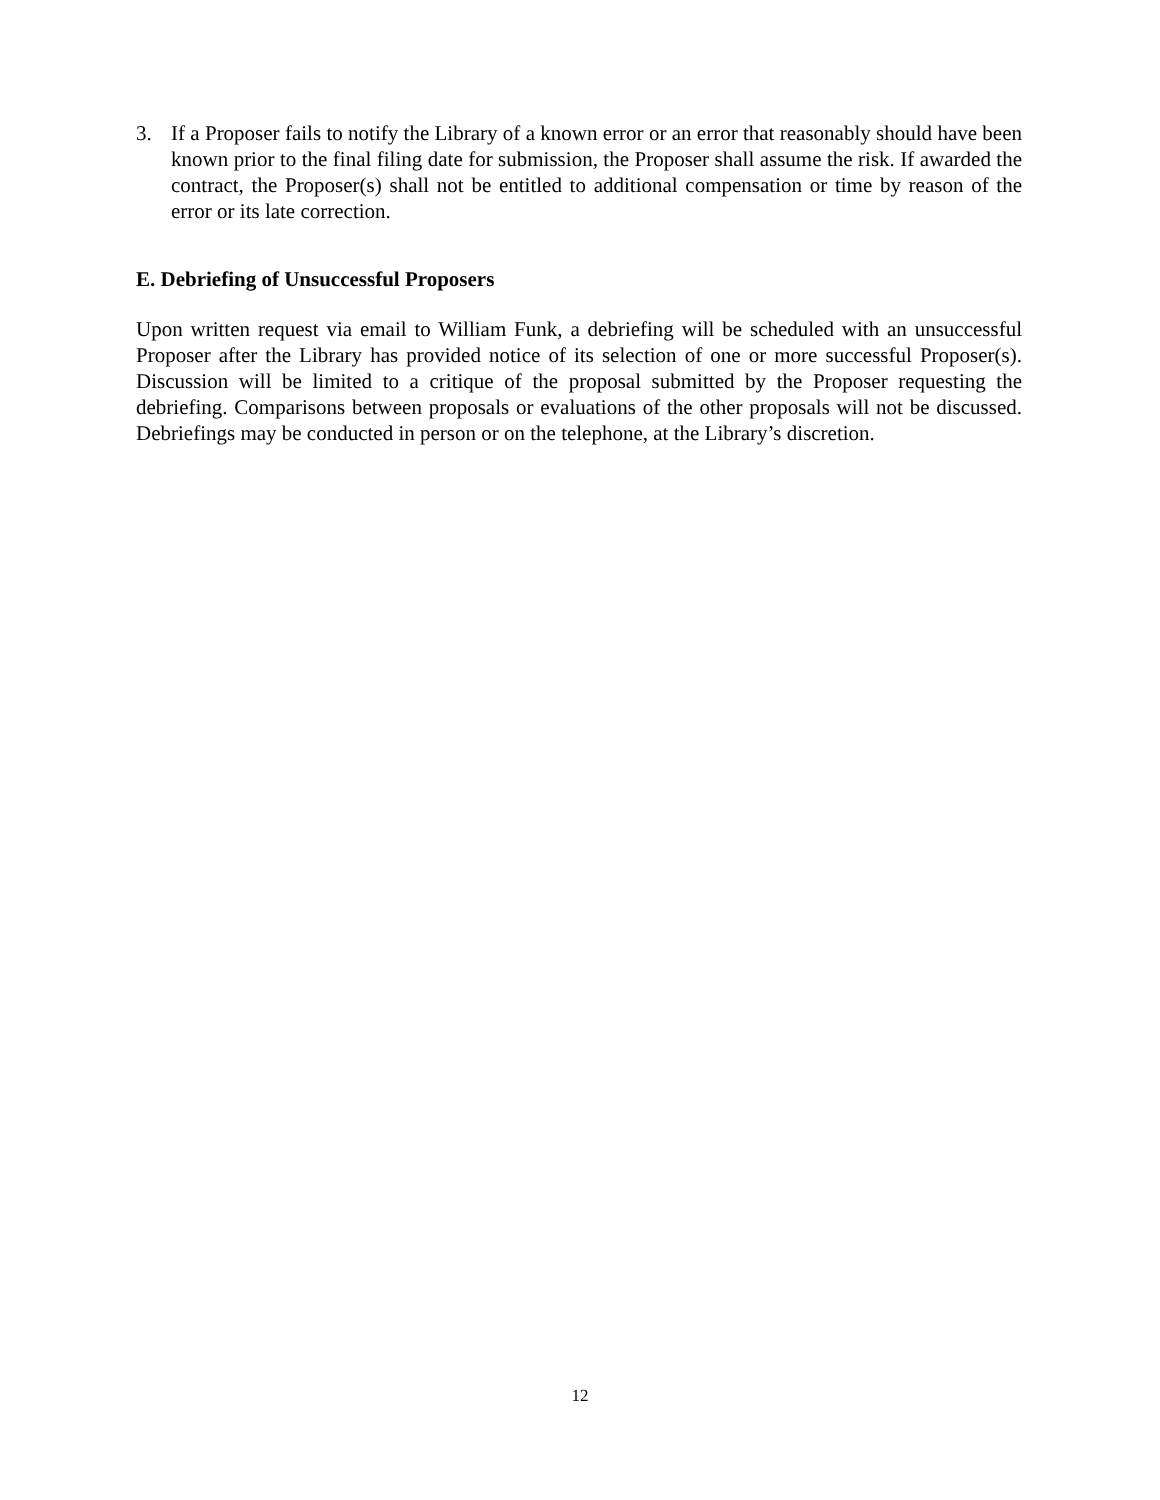3. If a Proposer fails to notify the Library of a known error or an error that reasonably should have been known prior to the final filing date for submission, the Proposer shall assume the risk. If awarded the contract, the Proposer(s) shall not be entitled to additional compensation or time by reason of the error or its late correction.
E. Debriefing of Unsuccessful Proposers
Upon written request via email to William Funk, a debriefing will be scheduled with an unsuccessful Proposer after the Library has provided notice of its selection of one or more successful Proposer(s). Discussion will be limited to a critique of the proposal submitted by the Proposer requesting the debriefing. Comparisons between proposals or evaluations of the other proposals will not be discussed. Debriefings may be conducted in person or on the telephone, at the Library’s discretion.
12